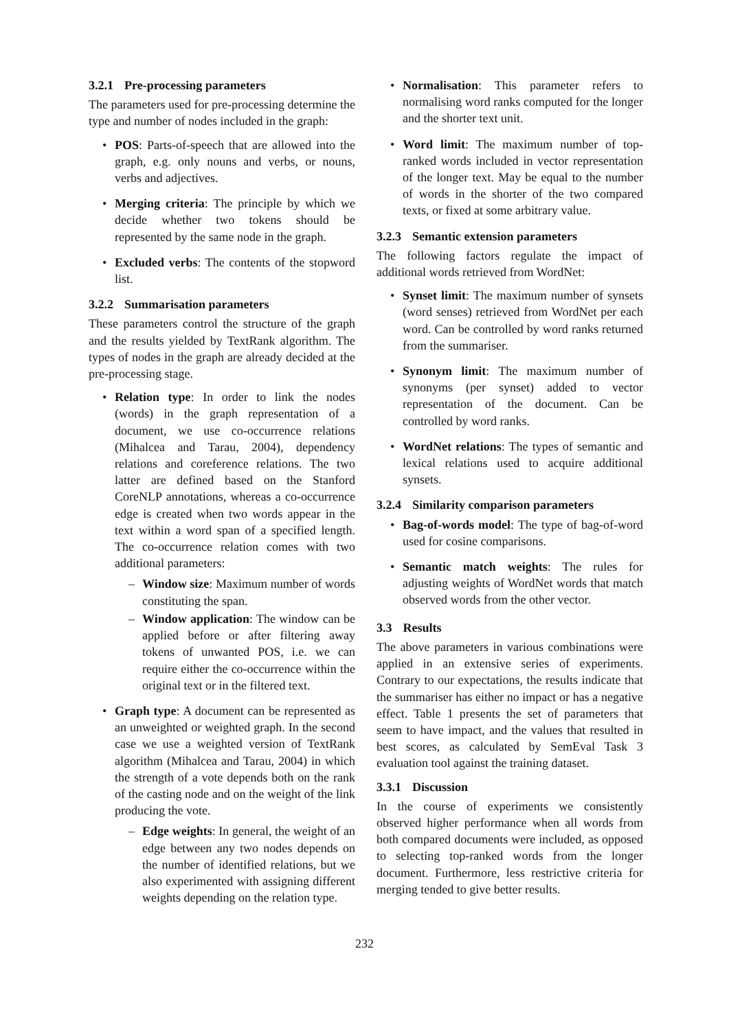3.2.1 Pre-processing parameters
The parameters used for pre-processing determine the type and number of nodes included in the graph:
• POS: Parts-of-speech that are allowed into the graph, e.g. only nouns and verbs, or nouns, verbs and adjectives.
• Merging criteria: The principle by which we decide whether two tokens should be represented by the same node in the graph.
• Excluded verbs: The contents of the stopword list.
3.2.2 Summarisation parameters
These parameters control the structure of the graph and the results yielded by TextRank algorithm. The types of nodes in the graph are already decided at the pre-processing stage.
• Relation type: In order to link the nodes (words) in the graph representation of a document, we use co-occurrence relations (Mihalcea and Tarau, 2004), dependency relations and coreference relations. The two latter are defined based on the Stanford CoreNLP annotations, whereas a co-occurrence edge is created when two words appear in the text within a word span of a specified length. The co-occurrence relation comes with two additional parameters:
– Window size: Maximum number of words constituting the span.
– Window application: The window can be applied before or after filtering away tokens of unwanted POS, i.e. we can require either the co-occurrence within the original text or in the filtered text.
• Graph type: A document can be represented as an unweighted or weighted graph. In the second case we use a weighted version of TextRank algorithm (Mihalcea and Tarau, 2004) in which the strength of a vote depends both on the rank of the casting node and on the weight of the link producing the vote.
– Edge weights: In general, the weight of an edge between any two nodes depends on the number of identified relations, but we also experimented with assigning different weights depending on the relation type.
• Normalisation: This parameter refers to normalising word ranks computed for the longer and the shorter text unit.
• Word limit: The maximum number of top-ranked words included in vector representation of the longer text. May be equal to the number of words in the shorter of the two compared texts, or fixed at some arbitrary value.
3.2.3 Semantic extension parameters
The following factors regulate the impact of additional words retrieved from WordNet:
• Synset limit: The maximum number of synsets (word senses) retrieved from WordNet per each word. Can be controlled by word ranks returned from the summariser.
• Synonym limit: The maximum number of synonyms (per synset) added to vector representation of the document. Can be controlled by word ranks.
• WordNet relations: The types of semantic and lexical relations used to acquire additional synsets.
3.2.4 Similarity comparison parameters
• Bag-of-words model: The type of bag-of-word used for cosine comparisons.
• Semantic match weights: The rules for adjusting weights of WordNet words that match observed words from the other vector.
3.3 Results
The above parameters in various combinations were applied in an extensive series of experiments. Contrary to our expectations, the results indicate that the summariser has either no impact or has a negative effect. Table 1 presents the set of parameters that seem to have impact, and the values that resulted in best scores, as calculated by SemEval Task 3 evaluation tool against the training dataset.
3.3.1 Discussion
In the course of experiments we consistently observed higher performance when all words from both compared documents were included, as opposed to selecting top-ranked words from the longer document. Furthermore, less restrictive criteria for merging tended to give better results.
232